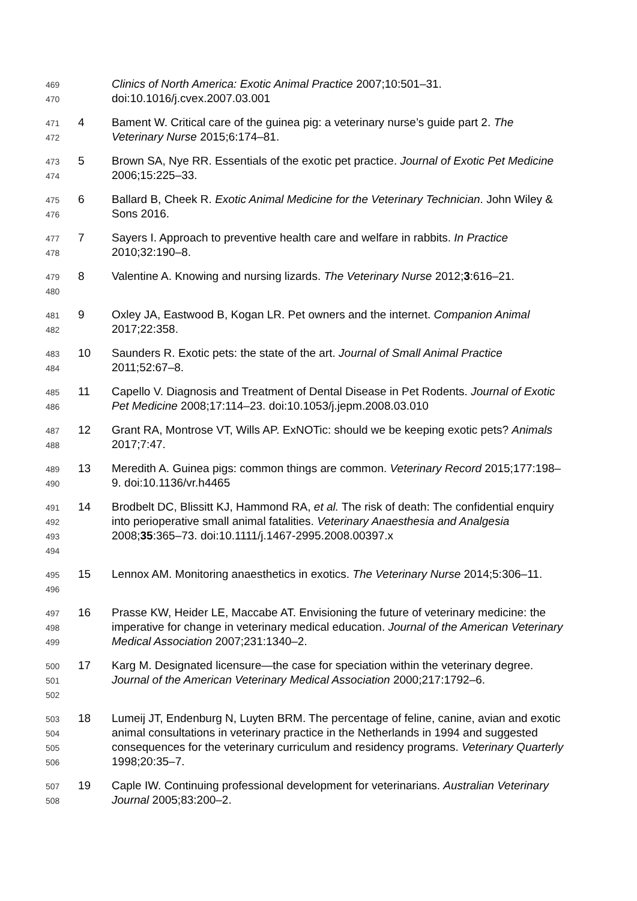469
470
Clinics of North America: Exotic Animal Practice 2007;10:501–31. doi:10.1016/j.cvex.2007.03.001
471
472
4 Bament W. Critical care of the guinea pig: a veterinary nurse’s guide part 2. The Veterinary Nurse 2015;6:174–81.
473
474
5 Brown SA, Nye RR. Essentials of the exotic pet practice. Journal of Exotic Pet Medicine 2006;15:225–33.
475
476
6 Ballard B, Cheek R. Exotic Animal Medicine for the Veterinary Technician. John Wiley & Sons 2016.
477
478
7 Sayers I. Approach to preventive health care and welfare in rabbits. In Practice 2010;32:190–8.
479
480
8 Valentine A. Knowing and nursing lizards. The Veterinary Nurse 2012;3:616–21.
481
482
9 Oxley JA, Eastwood B, Kogan LR. Pet owners and the internet. Companion Animal 2017;22:358.
483
484
10 Saunders R. Exotic pets: the state of the art. Journal of Small Animal Practice 2011;52:67–8.
485
486
11 Capello V. Diagnosis and Treatment of Dental Disease in Pet Rodents. Journal of Exotic Pet Medicine 2008;17:114–23. doi:10.1053/j.jepm.2008.03.010
487
488
12 Grant RA, Montrose VT, Wills AP. ExNOTic: should we be keeping exotic pets? Animals 2017;7:47.
489
490
13 Meredith A. Guinea pigs: common things are common. Veterinary Record 2015;177:198–9. doi:10.1136/vr.h4465
491
492
493
494
14 Brodbelt DC, Blissitt KJ, Hammond RA, et al. The risk of death: The confidential enquiry into perioperative small animal fatalities. Veterinary Anaesthesia and Analgesia 2008;35:365–73. doi:10.1111/j.1467-2995.2008.00397.x
495
496
15 Lennox AM. Monitoring anaesthetics in exotics. The Veterinary Nurse 2014;5:306–11.
497
498
499
16 Prasse KW, Heider LE, Maccabe AT. Envisioning the future of veterinary medicine: the imperative for change in veterinary medical education. Journal of the American Veterinary Medical Association 2007;231:1340–2.
500
501
502
17 Karg M. Designated licensure—the case for speciation within the veterinary degree. Journal of the American Veterinary Medical Association 2000;217:1792–6.
503
504
505
506
18 Lumeij JT, Endenburg N, Luyten BRM. The percentage of feline, canine, avian and exotic animal consultations in veterinary practice in the Netherlands in 1994 and suggested consequences for the veterinary curriculum and residency programs. Veterinary Quarterly 1998;20:35–7.
507
508
19 Caple IW. Continuing professional development for veterinarians. Australian Veterinary Journal 2005;83:200–2.